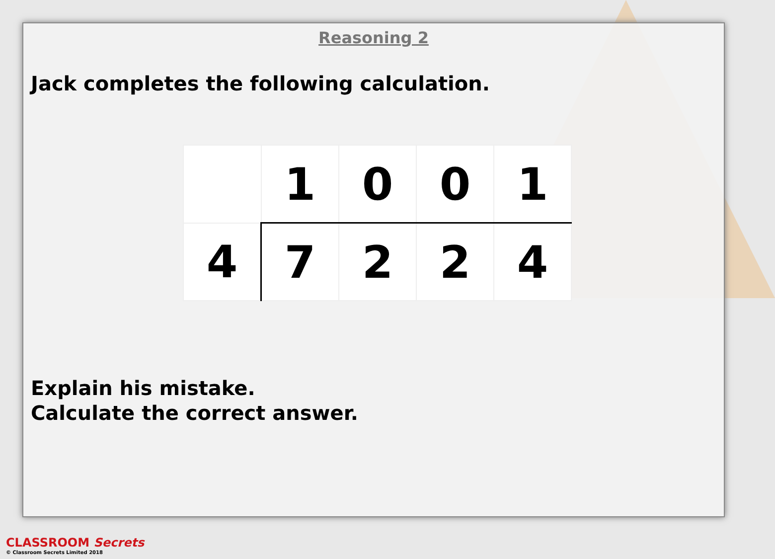Reasoning 2
Jack completes the following calculation.
| | 1 | 0 | 0 | 1 |
| 4 | 7 | 2 | 2 | 4 |
Explain his mistake.
Calculate the correct answer.
CLASSROOM Secrets
© Classroom Secrets Limited 2018